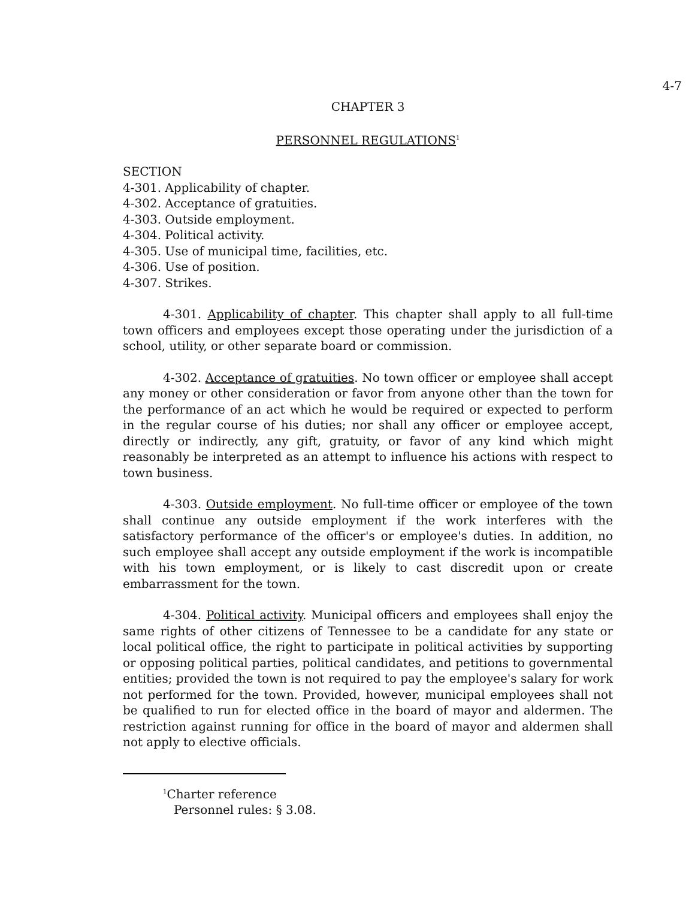4-7
CHAPTER 3
PERSONNEL REGULATIONS<sup>1</sup>
SECTION
4-301. Applicability of chapter.
4-302. Acceptance of gratuities.
4-303. Outside employment.
4-304. Political activity.
4-305. Use of municipal time, facilities, etc.
4-306. Use of position.
4-307. Strikes.
4-301. Applicability of chapter. This chapter shall apply to all full-time town officers and employees except those operating under the jurisdiction of a school, utility, or other separate board or commission.
4-302. Acceptance of gratuities. No town officer or employee shall accept any money or other consideration or favor from anyone other than the town for the performance of an act which he would be required or expected to perform in the regular course of his duties; nor shall any officer or employee accept, directly or indirectly, any gift, gratuity, or favor of any kind which might reasonably be interpreted as an attempt to influence his actions with respect to town business.
4-303. Outside employment. No full-time officer or employee of the town shall continue any outside employment if the work interferes with the satisfactory performance of the officer's or employee's duties. In addition, no such employee shall accept any outside employment if the work is incompatible with his town employment, or is likely to cast discredit upon or create embarrassment for the town.
4-304. Political activity. Municipal officers and employees shall enjoy the same rights of other citizens of Tennessee to be a candidate for any state or local political office, the right to participate in political activities by supporting or opposing political parties, political candidates, and petitions to governmental entities; provided the town is not required to pay the employee's salary for work not performed for the town. Provided, however, municipal employees shall not be qualified to run for elected office in the board of mayor and aldermen. The restriction against running for office in the board of mayor and aldermen shall not apply to elective officials.
<sup>1</sup> Charter reference
Personnel rules: § 3.08.